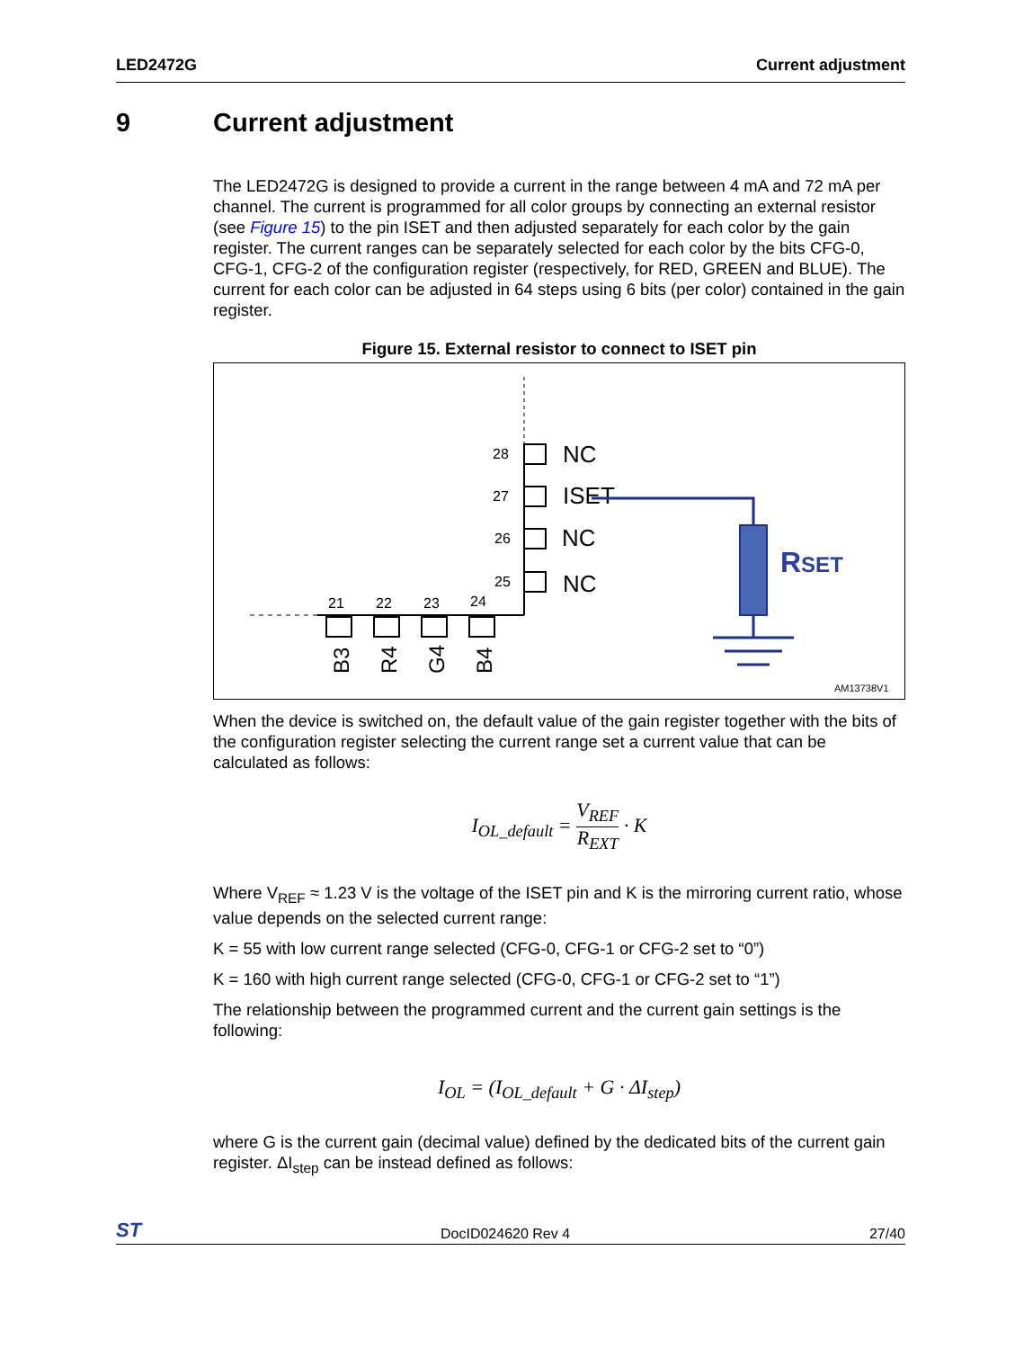LED2472G Current adjustment
9 Current adjustment
The LED2472G is designed to provide a current in the range between 4 mA and 72 mA per channel. The current is programmed for all color groups by connecting an external resistor (see Figure 15) to the pin ISET and then adjusted separately for each color by the gain register. The current ranges can be separately selected for each color by the bits CFG-0, CFG-1, CFG-2 of the configuration register (respectively, for RED, GREEN and BLUE). The current for each color can be adjusted in 64 steps using 6 bits (per color) contained in the gain register.
Figure 15. External resistor to connect to ISET pin
28
27
26
25
21
22
23
24
NC
ISET
NC
NC
B3
R4
G4
B4
RSET
AM13738V1
When the device is switched on, the default value of the gain register together with the bits of the configuration register selecting the current range set a current value that can be calculated as follows:
I<sub>OL_default</sub> = V<sub>REF</sub> R<sub>EXT</sub> · K
Where V<sub>REF</sub> ≈ 1.23 V is the voltage of the ISET pin and K is the mirroring current ratio, whose value depends on the selected current range:
K = 55 with low current range selected (CFG-0, CFG-1 or CFG-2 set to “0”)
K = 160 with high current range selected (CFG-0, CFG-1 or CFG-2 set to “1”)
The relationship between the programmed current and the current gain settings is the following:
I<sub>OL</sub> = (I<sub>OL_default</sub> + G · ΔI<sub>step</sub>)
where G is the current gain (decimal value) defined by the dedicated bits of the current gain register. ΔI<sub>step</sub> can be instead defined as follows:
ST DocID024620 Rev 4 27/40